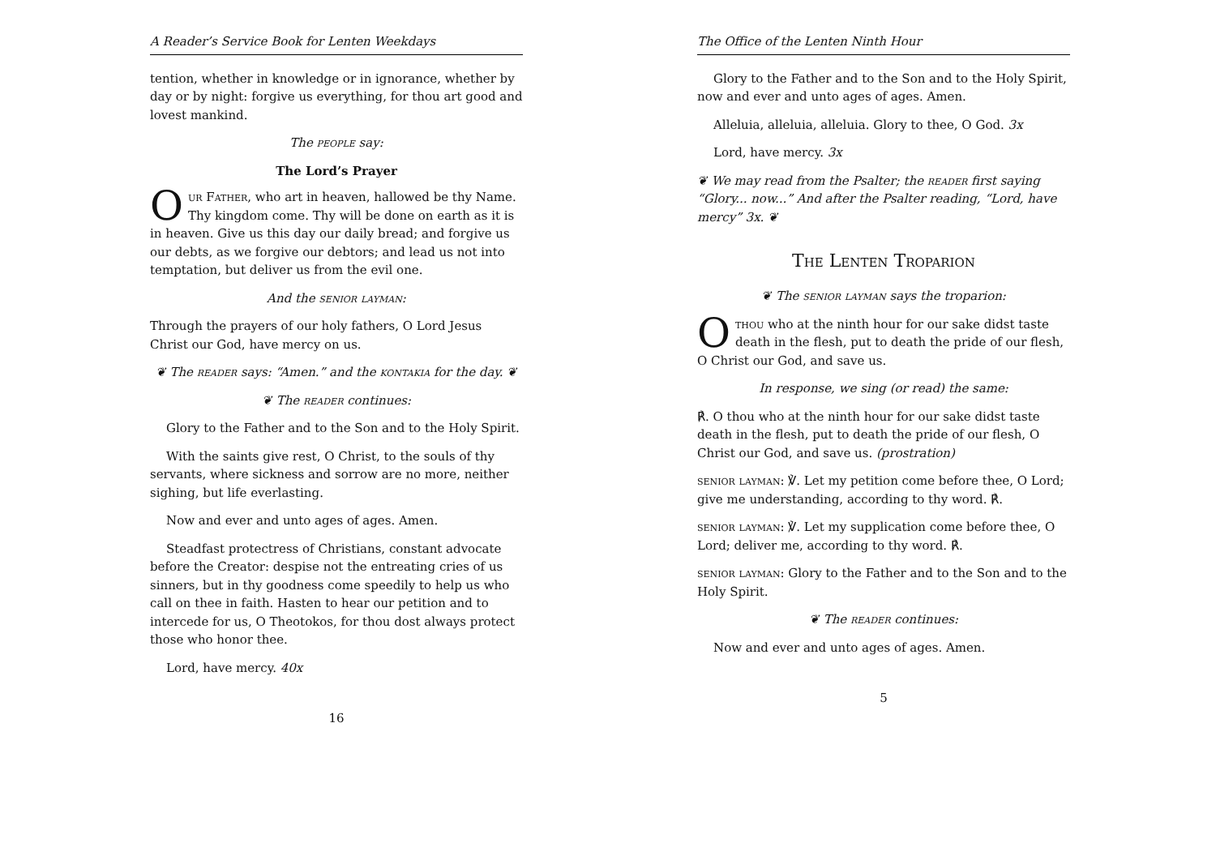A Reader’s Service Book for Lenten Weekdays
tention, whether in knowledge or in ignorance, whether by day or by night: forgive us everything, for thou art good and lovest mankind.
The people say:
The Lord’s Prayer
Our Father, who art in heaven, hallowed be thy Name. Thy kingdom come. Thy will be done on earth as it is in heaven. Give us this day our daily bread; and forgive us our debts, as we forgive our debtors; and lead us not into temptation, but deliver us from the evil one.
And the senior layman:
Through the prayers of our holy fathers, O Lord Jesus Christ our God, have mercy on us.
❦ The reader says: “Amen.” and the kontakia for the day. ❦
❦ The reader continues:
Glory to the Father and to the Son and to the Holy Spirit.
With the saints give rest, O Christ, to the souls of thy servants, where sickness and sorrow are no more, neither sighing, but life everlasting.
Now and ever and unto ages of ages. Amen.
Steadfast protectress of Christians, constant advocate before the Creator: despise not the entreating cries of us sinners, but in thy goodness come speedily to help us who call on thee in faith. Hasten to hear our petition and to intercede for us, O Theotokos, for thou dost always protect those who honor thee.
Lord, have mercy. 40x
16
The Office of the Lenten Ninth Hour
Glory to the Father and to the Son and to the Holy Spirit, now and ever and unto ages of ages. Amen.
Alleluia, alleluia, alleluia. Glory to thee, O God. 3x
Lord, have mercy. 3x
❦ We may read from the Psalter; the reader first saying “Glory... now...” And after the Psalter reading, “Lord, have mercy” 3x. ❦
The Lenten Troparion
❦ The senior layman says the troparion:
Othou who at the ninth hour for our sake didst taste death in the flesh, put to death the pride of our flesh, O Christ our God, and save us.
In response, we sing (or read) the same:
℟. O thou who at the ninth hour for our sake didst taste death in the flesh, put to death the pride of our flesh, O Christ our God, and save us. (prostration)
senior layman: ℣. Let my petition come before thee, O Lord; give me understanding, according to thy word. ℟.
senior layman: ℣. Let my supplication come before thee, O Lord; deliver me, according to thy word. ℟.
senior layman: Glory to the Father and to the Son and to the Holy Spirit.
❦ The reader continues:
Now and ever and unto ages of ages. Amen.
5